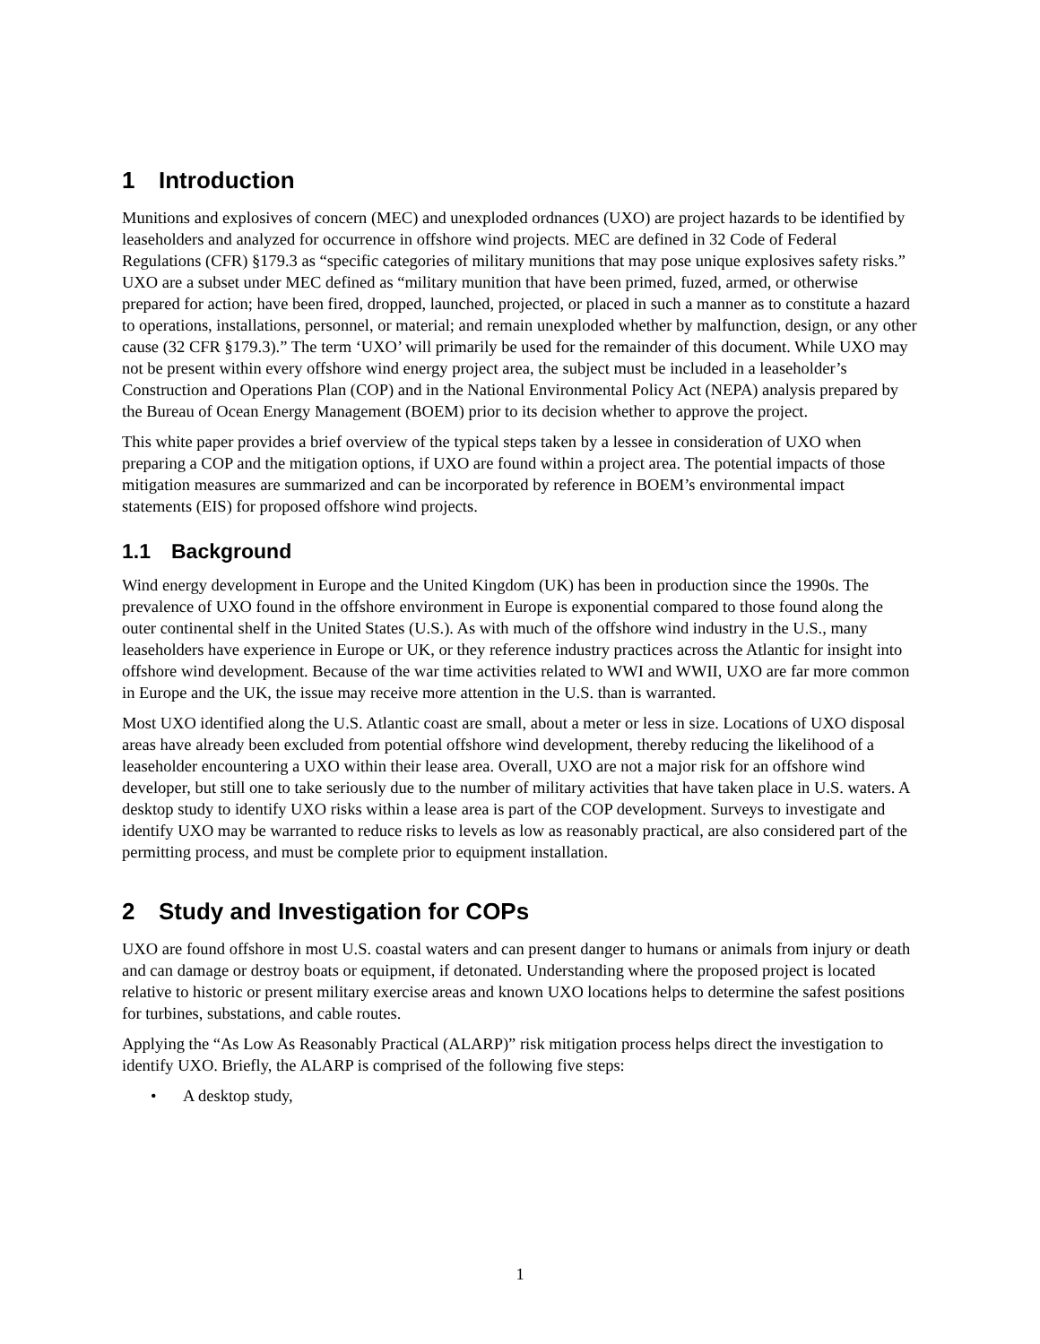1 Introduction
Munitions and explosives of concern (MEC) and unexploded ordnances (UXO) are project hazards to be identified by leaseholders and analyzed for occurrence in offshore wind projects. MEC are defined in 32 Code of Federal Regulations (CFR) §179.3 as “specific categories of military munitions that may pose unique explosives safety risks.” UXO are a subset under MEC defined as “military munition that have been primed, fuzed, armed, or otherwise prepared for action; have been fired, dropped, launched, projected, or placed in such a manner as to constitute a hazard to operations, installations, personnel, or material; and remain unexploded whether by malfunction, design, or any other cause (32 CFR §179.3).” The term ‘UXO’ will primarily be used for the remainder of this document. While UXO may not be present within every offshore wind energy project area, the subject must be included in a leaseholder’s Construction and Operations Plan (COP) and in the National Environmental Policy Act (NEPA) analysis prepared by the Bureau of Ocean Energy Management (BOEM) prior to its decision whether to approve the project.
This white paper provides a brief overview of the typical steps taken by a lessee in consideration of UXO when preparing a COP and the mitigation options, if UXO are found within a project area. The potential impacts of those mitigation measures are summarized and can be incorporated by reference in BOEM’s environmental impact statements (EIS) for proposed offshore wind projects.
1.1 Background
Wind energy development in Europe and the United Kingdom (UK) has been in production since the 1990s. The prevalence of UXO found in the offshore environment in Europe is exponential compared to those found along the outer continental shelf in the United States (U.S.). As with much of the offshore wind industry in the U.S., many leaseholders have experience in Europe or UK, or they reference industry practices across the Atlantic for insight into offshore wind development. Because of the war time activities related to WWI and WWII, UXO are far more common in Europe and the UK, the issue may receive more attention in the U.S. than is warranted.
Most UXO identified along the U.S. Atlantic coast are small, about a meter or less in size. Locations of UXO disposal areas have already been excluded from potential offshore wind development, thereby reducing the likelihood of a leaseholder encountering a UXO within their lease area. Overall, UXO are not a major risk for an offshore wind developer, but still one to take seriously due to the number of military activities that have taken place in U.S. waters. A desktop study to identify UXO risks within a lease area is part of the COP development. Surveys to investigate and identify UXO may be warranted to reduce risks to levels as low as reasonably practical, are also considered part of the permitting process, and must be complete prior to equipment installation.
2 Study and Investigation for COPs
UXO are found offshore in most U.S. coastal waters and can present danger to humans or animals from injury or death and can damage or destroy boats or equipment, if detonated. Understanding where the proposed project is located relative to historic or present military exercise areas and known UXO locations helps to determine the safest positions for turbines, substations, and cable routes.
Applying the “As Low As Reasonably Practical (ALARP)” risk mitigation process helps direct the investigation to identify UXO. Briefly, the ALARP is comprised of the following five steps:
• A desktop study,
1